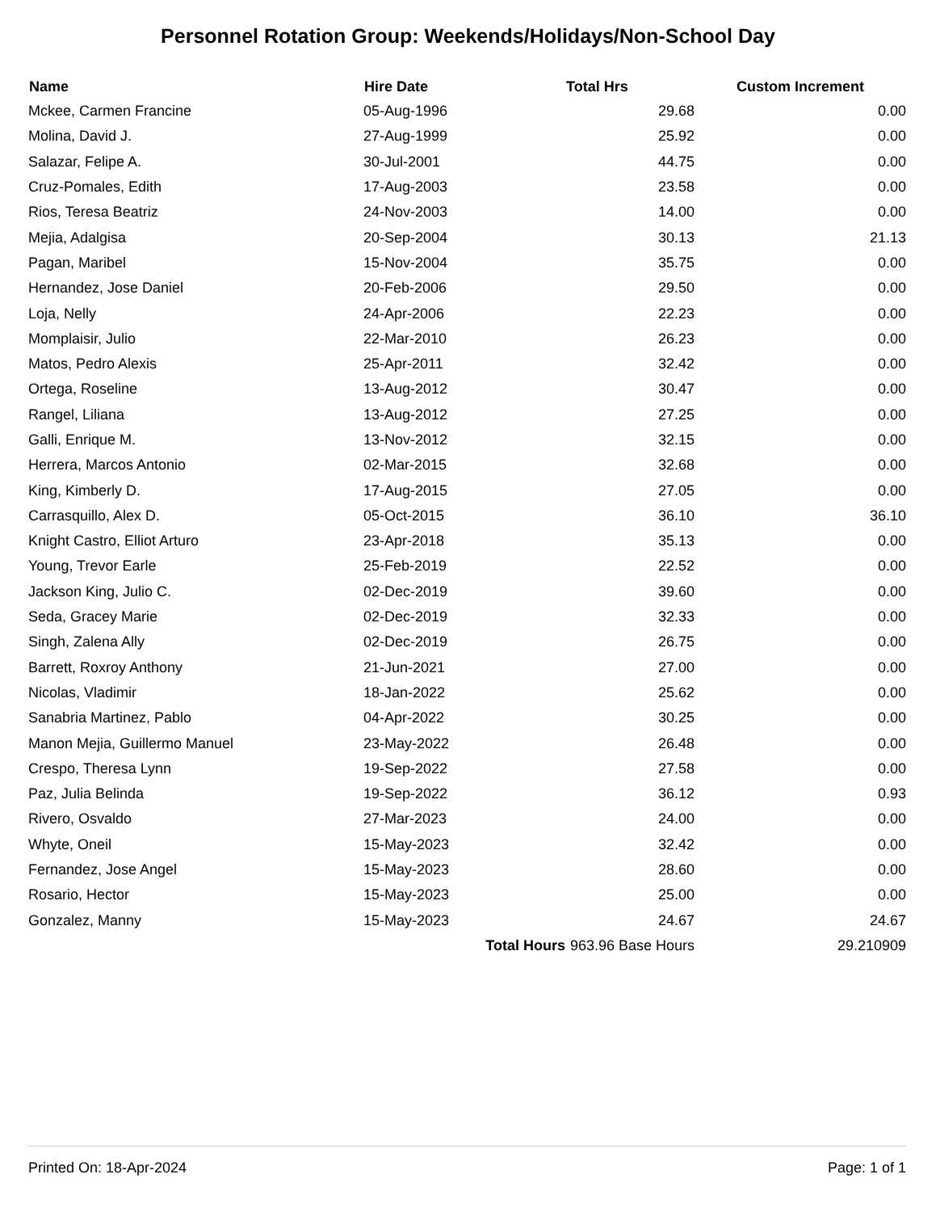Personnel Rotation Group: Weekends/Holidays/Non-School Day
| Name | Hire Date | | Total Hrs | Custom Increment |
| --- | --- | --- | --- | --- |
| Mckee, Carmen Francine | 05-Aug-1996 | | 29.68 | 0.00 |
| Molina, David J. | 27-Aug-1999 | | 25.92 | 0.00 |
| Salazar, Felipe A. | 30-Jul-2001 | | 44.75 | 0.00 |
| Cruz-Pomales, Edith | 17-Aug-2003 | | 23.58 | 0.00 |
| Rios, Teresa Beatriz | 24-Nov-2003 | | 14.00 | 0.00 |
| Mejia, Adalgisa | 20-Sep-2004 | | 30.13 | 21.13 |
| Pagan, Maribel | 15-Nov-2004 | | 35.75 | 0.00 |
| Hernandez, Jose Daniel | 20-Feb-2006 | | 29.50 | 0.00 |
| Loja, Nelly | 24-Apr-2006 | | 22.23 | 0.00 |
| Momplaisir, Julio | 22-Mar-2010 | | 26.23 | 0.00 |
| Matos, Pedro Alexis | 25-Apr-2011 | | 32.42 | 0.00 |
| Ortega, Roseline | 13-Aug-2012 | | 30.47 | 0.00 |
| Rangel, Liliana | 13-Aug-2012 | | 27.25 | 0.00 |
| Galli, Enrique M. | 13-Nov-2012 | | 32.15 | 0.00 |
| Herrera, Marcos Antonio | 02-Mar-2015 | | 32.68 | 0.00 |
| King, Kimberly D. | 17-Aug-2015 | | 27.05 | 0.00 |
| Carrasquillo, Alex D. | 05-Oct-2015 | | 36.10 | 36.10 |
| Knight Castro, Elliot Arturo | 23-Apr-2018 | | 35.13 | 0.00 |
| Young, Trevor Earle | 25-Feb-2019 | | 22.52 | 0.00 |
| Jackson King, Julio C. | 02-Dec-2019 | | 39.60 | 0.00 |
| Seda, Gracey Marie | 02-Dec-2019 | | 32.33 | 0.00 |
| Singh, Zalena Ally | 02-Dec-2019 | | 26.75 | 0.00 |
| Barrett, Roxroy Anthony | 21-Jun-2021 | | 27.00 | 0.00 |
| Nicolas, Vladimir | 18-Jan-2022 | | 25.62 | 0.00 |
| Sanabria Martinez, Pablo | 04-Apr-2022 | | 30.25 | 0.00 |
| Manon Mejia, Guillermo Manuel | 23-May-2022 | | 26.48 | 0.00 |
| Crespo, Theresa Lynn | 19-Sep-2022 | | 27.58 | 0.00 |
| Paz, Julia Belinda | 19-Sep-2022 | | 36.12 | 0.93 |
| Rivero, Osvaldo | 27-Mar-2023 | | 24.00 | 0.00 |
| Whyte, Oneil | 15-May-2023 | | 32.42 | 0.00 |
| Fernandez, Jose Angel | 15-May-2023 | | 28.60 | 0.00 |
| Rosario, Hector | 15-May-2023 | | 25.00 | 0.00 |
| Gonzalez, Manny | 15-May-2023 | | 24.67 | 24.67 |
| | Total Hours | | 963.96 Base Hours | 29.210909 |
Printed On: 18-Apr-2024 Page: 1 of 1